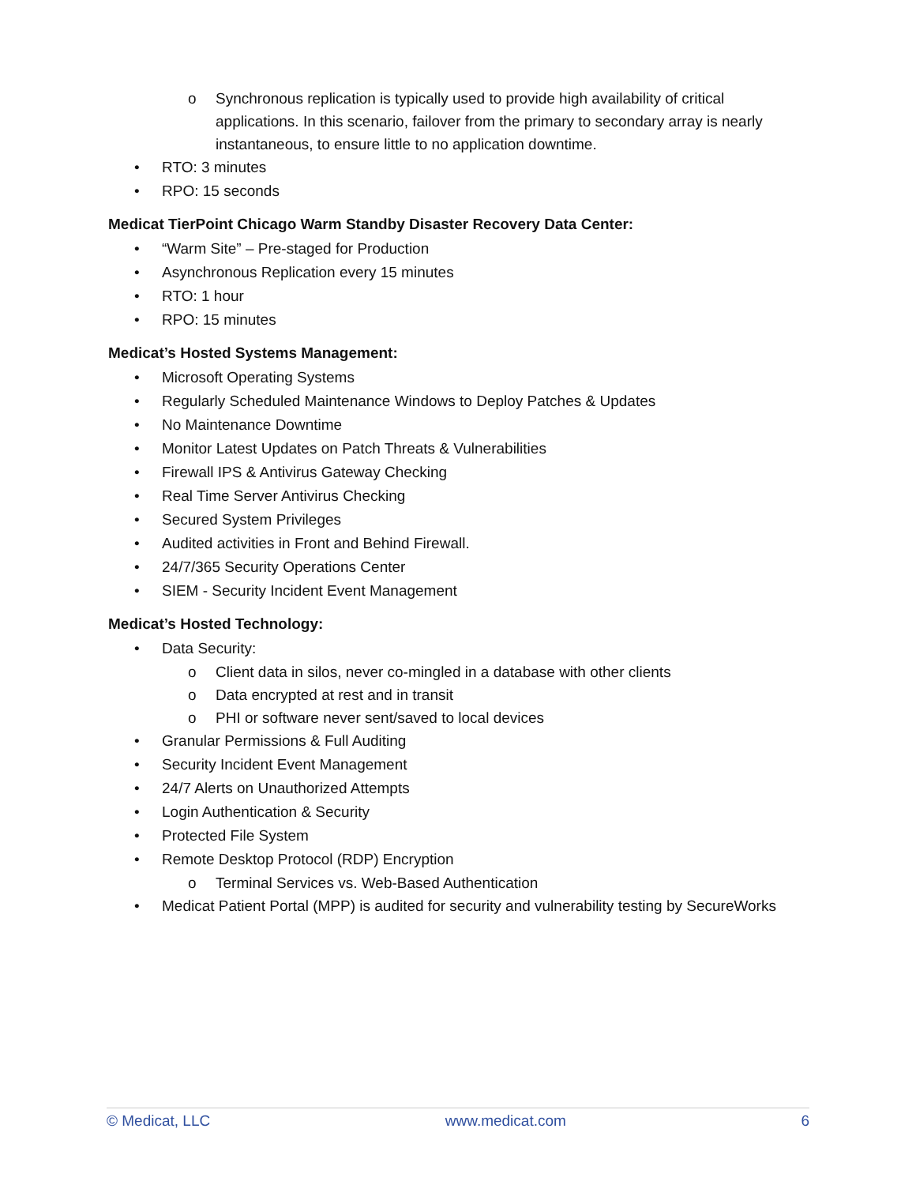o Synchronous replication is typically used to provide high availability of critical applications. In this scenario, failover from the primary to secondary array is nearly instantaneous, to ensure little to no application downtime.
• RTO: 3 minutes
• RPO: 15 seconds
Medicat TierPoint Chicago Warm Standby Disaster Recovery Data Center:
• “Warm Site” – Pre-staged for Production
• Asynchronous Replication every 15 minutes
• RTO: 1 hour
• RPO: 15 minutes
Medicat’s Hosted Systems Management:
• Microsoft Operating Systems
• Regularly Scheduled Maintenance Windows to Deploy Patches & Updates
• No Maintenance Downtime
• Monitor Latest Updates on Patch Threats & Vulnerabilities
• Firewall IPS & Antivirus Gateway Checking
• Real Time Server Antivirus Checking
• Secured System Privileges
• Audited activities in Front and Behind Firewall.
• 24/7/365 Security Operations Center
• SIEM - Security Incident Event Management
Medicat’s Hosted Technology:
• Data Security:
o Client data in silos, never co-mingled in a database with other clients
o Data encrypted at rest and in transit
o PHI or software never sent/saved to local devices
• Granular Permissions & Full Auditing
• Security Incident Event Management
• 24/7 Alerts on Unauthorized Attempts
• Login Authentication & Security
• Protected File System
• Remote Desktop Protocol (RDP) Encryption
o Terminal Services vs. Web-Based Authentication
• Medicat Patient Portal (MPP) is audited for security and vulnerability testing by SecureWorks
© Medicat, LLC www.medicat.com 6